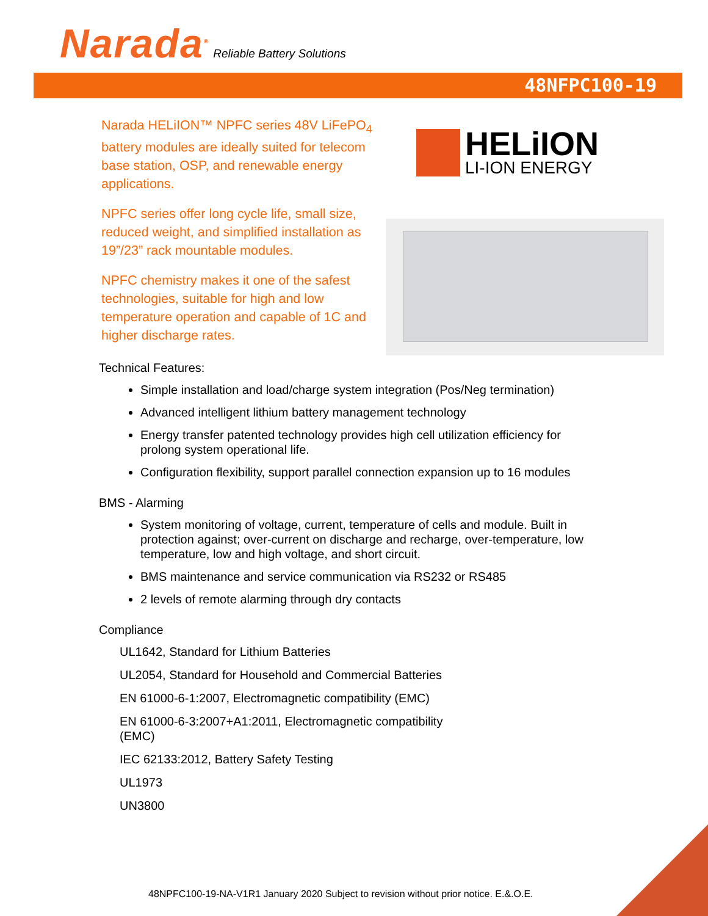Narada<sup>®</sup> Reliable Battery Solutions
48NFPC100-19
Narada HELiION™ NPFC series 48V LiFePO<sub>4</sub> battery modules are ideally suited for telecom base station, OSP, and renewable energy applications.
NPFC series offer long cycle life, small size, reduced weight, and simplified installation as 19”/23” rack mountable modules.
NPFC chemistry makes it one of the safest technologies, suitable for high and low temperature operation and capable of 1C and higher discharge rates.
HELiION
LI-ION ENERGY
Technical Features:
Simple installation and load/charge system integration (Pos/Neg termination)
Advanced intelligent lithium battery management technology
Energy transfer patented technology provides high cell utilization efficiency for prolong system operational life.
Configuration flexibility, support parallel connection expansion up to 16 modules
BMS - Alarming
System monitoring of voltage, current, temperature of cells and module. Built in protection against; over-current on discharge and recharge, over-temperature, low temperature, low and high voltage, and short circuit.
BMS maintenance and service communication via RS232 or RS485
2 levels of remote alarming through dry contacts
Compliance
UL1642, Standard for Lithium Batteries
UL2054, Standard for Household and Commercial Batteries
EN 61000-6-1:2007, Electromagnetic compatibility (EMC)
EN 61000-6-3:2007+A1:2011, Electromagnetic compatibility
(EMC)
IEC 62133:2012, Battery Safety Testing
UL1973
UN3800
48NPFC100-19-NA-V1R1 January 2020 Subject to revision without prior notice. E.&.O.E.